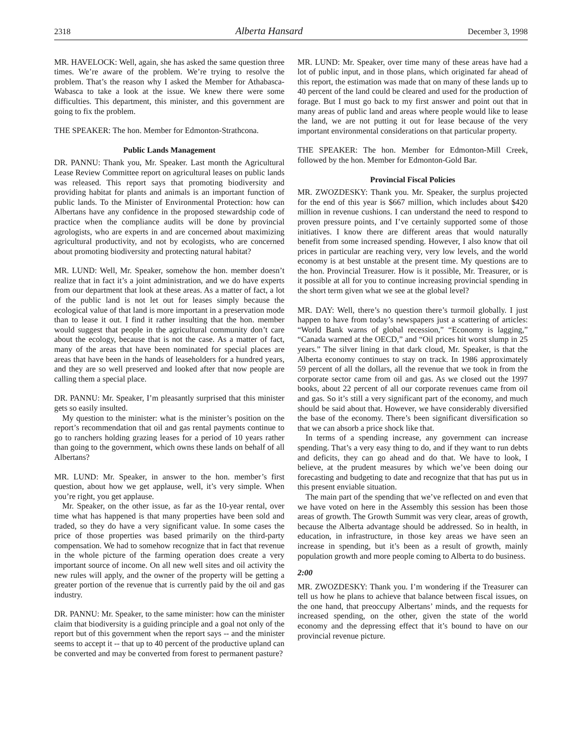2318 Alberta Hansard December 3, 1998
MR. HAVELOCK: Well, again, she has asked the same question three times. We’re aware of the problem. We’re trying to resolve the problem. That’s the reason why I asked the Member for Athabasca-Wabasca to take a look at the issue. We knew there were some difficulties. This department, this minister, and this government are going to fix the problem.
THE SPEAKER: The hon. Member for Edmonton-Strathcona.
Public Lands Management
DR. PANNU: Thank you, Mr. Speaker. Last month the Agricultural Lease Review Committee report on agricultural leases on public lands was released. This report says that promoting biodiversity and providing habitat for plants and animals is an important function of public lands. To the Minister of Environmental Protection: how can Albertans have any confidence in the proposed stewardship code of practice when the compliance audits will be done by provincial agrologists, who are experts in and are concerned about maximizing agricultural productivity, and not by ecologists, who are concerned about promoting biodiversity and protecting natural habitat?
MR. LUND: Well, Mr. Speaker, somehow the hon. member doesn’t realize that in fact it’s a joint administration, and we do have experts from our department that look at these areas. As a matter of fact, a lot of the public land is not let out for leases simply because the ecological value of that land is more important in a preservation mode than to lease it out. I find it rather insulting that the hon. member would suggest that people in the agricultural community don’t care about the ecology, because that is not the case. As a matter of fact, many of the areas that have been nominated for special places are areas that have been in the hands of leaseholders for a hundred years, and they are so well preserved and looked after that now people are calling them a special place.
DR. PANNU: Mr. Speaker, I’m pleasantly surprised that this minister gets so easily insulted.
My question to the minister: what is the minister’s position on the report’s recommendation that oil and gas rental payments continue to go to ranchers holding grazing leases for a period of 10 years rather than going to the government, which owns these lands on behalf of all Albertans?
MR. LUND: Mr. Speaker, in answer to the hon. member’s first question, about how we get applause, well, it’s very simple. When you’re right, you get applause.
Mr. Speaker, on the other issue, as far as the 10-year rental, over time what has happened is that many properties have been sold and traded, so they do have a very significant value. In some cases the price of those properties was based primarily on the third-party compensation. We had to somehow recognize that in fact that revenue in the whole picture of the farming operation does create a very important source of income. On all new well sites and oil activity the new rules will apply, and the owner of the property will be getting a greater portion of the revenue that is currently paid by the oil and gas industry.
DR. PANNU: Mr. Speaker, to the same minister: how can the minister claim that biodiversity is a guiding principle and a goal not only of the report but of this government when the report says -- and the minister seems to accept it -- that up to 40 percent of the productive upland can be converted and may be converted from forest to permanent pasture?
MR. LUND: Mr. Speaker, over time many of these areas have had a lot of public input, and in those plans, which originated far ahead of this report, the estimation was made that on many of these lands up to 40 percent of the land could be cleared and used for the production of forage. But I must go back to my first answer and point out that in many areas of public land and areas where people would like to lease the land, we are not putting it out for lease because of the very important environmental considerations on that particular property.
THE SPEAKER: The hon. Member for Edmonton-Mill Creek, followed by the hon. Member for Edmonton-Gold Bar.
Provincial Fiscal Policies
MR. ZWOZDESKY: Thank you. Mr. Speaker, the surplus projected for the end of this year is $667 million, which includes about $420 million in revenue cushions. I can understand the need to respond to proven pressure points, and I’ve certainly supported some of those initiatives. I know there are different areas that would naturally benefit from some increased spending. However, I also know that oil prices in particular are reaching very, very low levels, and the world economy is at best unstable at the present time. My questions are to the hon. Provincial Treasurer. How is it possible, Mr. Treasurer, or is it possible at all for you to continue increasing provincial spending in the short term given what we see at the global level?
MR. DAY: Well, there’s no question there’s turmoil globally. I just happen to have from today’s newspapers just a scattering of articles: “World Bank warns of global recession,” “Economy is lagging,” “Canada warned at the OECD,” and “Oil prices hit worst slump in 25 years.” The silver lining in that dark cloud, Mr. Speaker, is that the Alberta economy continues to stay on track. In 1986 approximately 59 percent of all the dollars, all the revenue that we took in from the corporate sector came from oil and gas. As we closed out the 1997 books, about 22 percent of all our corporate revenues came from oil and gas. So it’s still a very significant part of the economy, and much should be said about that. However, we have considerably diversified the base of the economy. There’s been significant diversification so that we can absorb a price shock like that.
In terms of a spending increase, any government can increase spending. That’s a very easy thing to do, and if they want to run debts and deficits, they can go ahead and do that. We have to look, I believe, at the prudent measures by which we’ve been doing our forecasting and budgeting to date and recognize that that has put us in this present enviable situation.
The main part of the spending that we’ve reflected on and even that we have voted on here in the Assembly this session has been those areas of growth. The Growth Summit was very clear, areas of growth, because the Alberta advantage should be addressed. So in health, in education, in infrastructure, in those key areas we have seen an increase in spending, but it’s been as a result of growth, mainly population growth and more people coming to Alberta to do business.
2:00
MR. ZWOZDESKY: Thank you. I’m wondering if the Treasurer can tell us how he plans to achieve that balance between fiscal issues, on the one hand, that preoccupy Albertans’ minds, and the requests for increased spending, on the other, given the state of the world economy and the depressing effect that it’s bound to have on our provincial revenue picture.